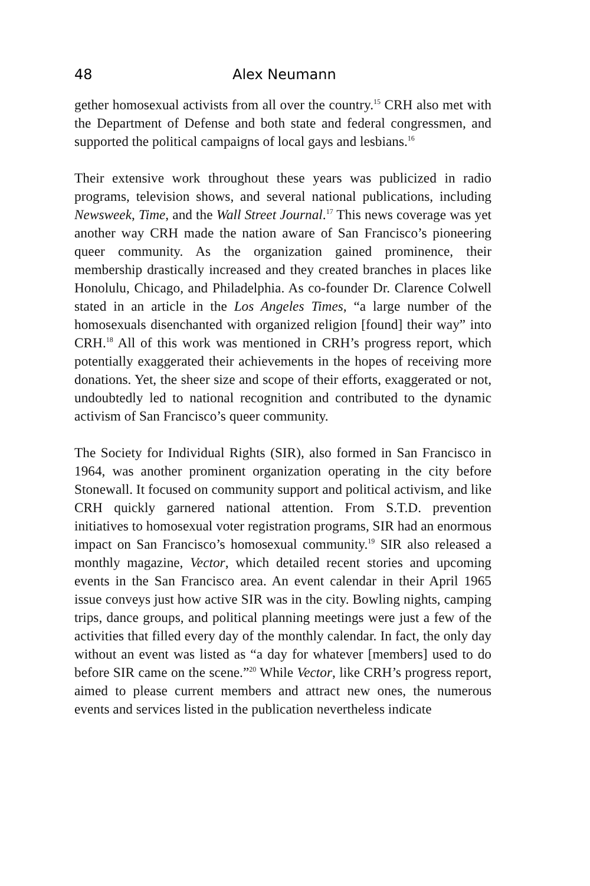48 Alex Neumann
gether homosexual activists from all over the country.<sup>15</sup> CRH also met with the Department of Defense and both state and federal congressmen, and supported the political campaigns of local gays and lesbians.<sup>16</sup>
Their extensive work throughout these years was publicized in radio programs, television shows, and several national publications, including Newsweek, Time, and the Wall Street Journal.<sup>17</sup> This news coverage was yet another way CRH made the nation aware of San Francisco’s pioneering queer community. As the organization gained prominence, their membership drastically increased and they created branches in places like Honolulu, Chicago, and Philadelphia. As co-founder Dr. Clarence Colwell stated in an article in the Los Angeles Times, “a large number of the homosexuals disenchanted with organized religion [found] their way” into CRH.<sup>18</sup> All of this work was mentioned in CRH’s progress report, which potentially exaggerated their achievements in the hopes of receiving more donations. Yet, the sheer size and scope of their efforts, exaggerated or not, undoubtedly led to national recognition and contributed to the dynamic activism of San Francisco’s queer community.
The Society for Individual Rights (SIR), also formed in San Francisco in 1964, was another prominent organization operating in the city before Stonewall. It focused on community support and political activism, and like CRH quickly garnered national attention. From S.T.D. prevention initiatives to homosexual voter registration programs, SIR had an enormous impact on San Francisco’s homosexual community.<sup>19</sup> SIR also released a monthly magazine, Vector, which detailed recent stories and upcoming events in the San Francisco area. An event calendar in their April 1965 issue conveys just how active SIR was in the city. Bowling nights, camping trips, dance groups, and political planning meetings were just a few of the activities that filled every day of the monthly calendar. In fact, the only day without an event was listed as “a day for whatever [members] used to do before SIR came on the scene.”<sup>20</sup> While Vector, like CRH’s progress report, aimed to please current members and attract new ones, the numerous events and services listed in the publication nevertheless indicate